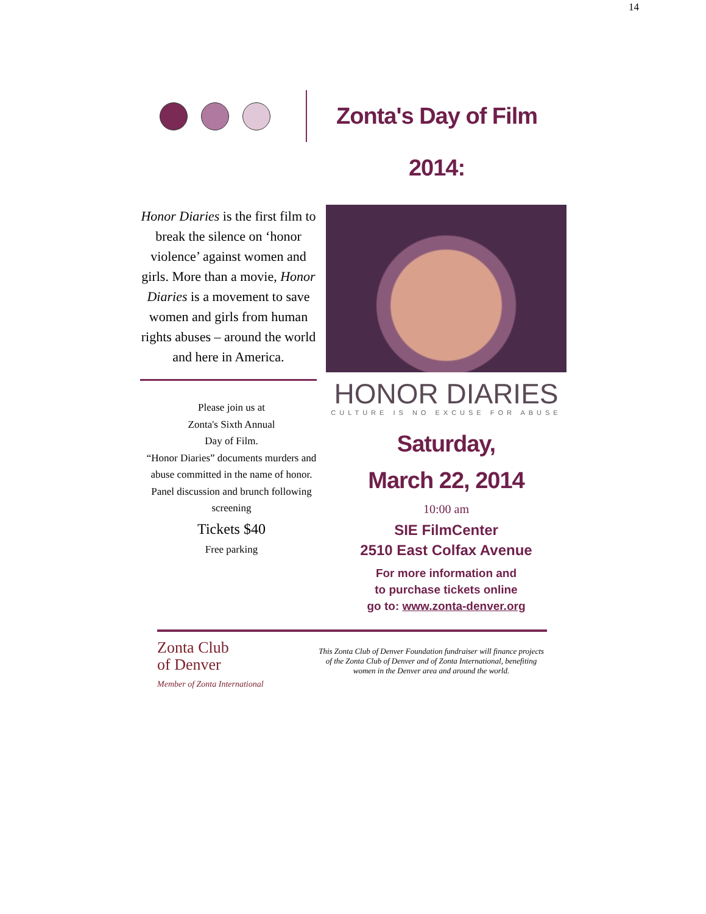14
Zonta's Day of Film 2014:
Honor Diaries is the first film to break the silence on ‘honor violence’ against women and girls. More than a movie, Honor Diaries is a movement to save women and girls from human rights abuses – around the world and here in America.
Please join us at
Zonta's Sixth Annual
Day of Film.
“Honor Diaries” documents murders and abuse committed in the name of honor.
Panel discussion and brunch following screening
Tickets $40
Free parking
HONOR DIARIES
CULTURE IS NO EXCUSE FOR ABUSE
Saturday,
March 22, 2014
10:00 am
SIE FilmCenter
2510 East Colfax Avenue
For more information and
to purchase tickets online
go to: www.zonta-denver.org
Zonta Club
of Denver
Member of Zonta International
This Zonta Club of Denver Foundation fundraiser will finance projects of the Zonta Club of Denver and of Zonta International, benefiting women in the Denver area and around the world.